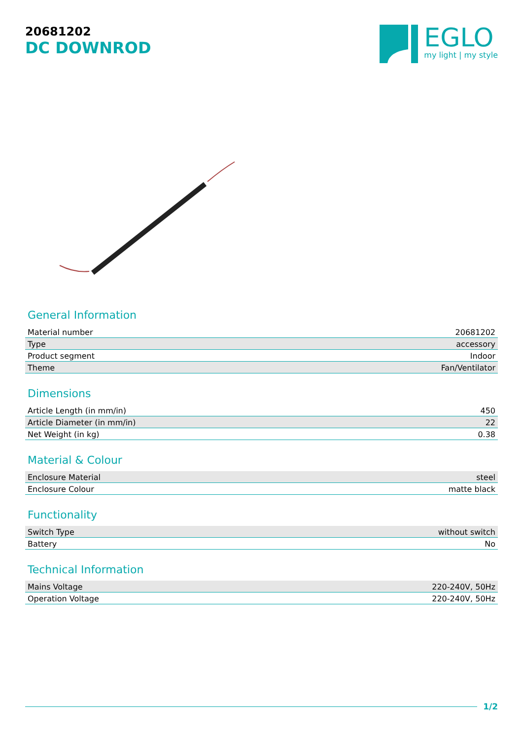20681202
DC DOWNROD
EGLO
my light | my style
General Information
| Material number | 20681202 |
| Type | accessory |
| Product segment | Indoor |
| Theme | Fan/Ventilator |
Dimensions
| Article Length (in mm/in) | 450 |
| Article Diameter (in mm/in) | 22 |
| Net Weight (in kg) | 0.38 |
Material & Colour
| Enclosure Material | steel |
| Enclosure Colour | matte black |
Functionality
| Switch Type | without switch |
| Battery | No |
Technical Information
| Mains Voltage | 220-240V, 50Hz |
| Operation Voltage | 220-240V, 50Hz |
1/2